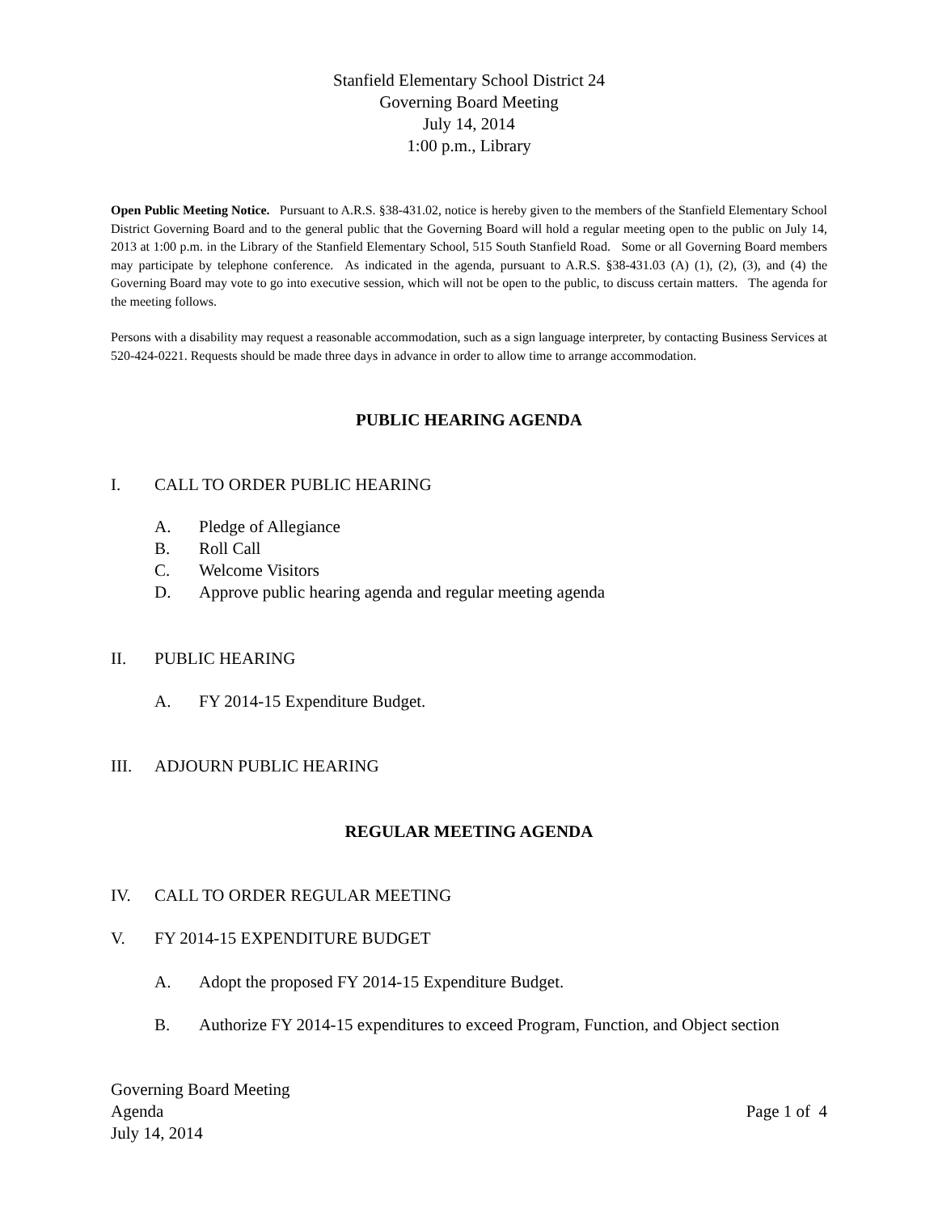Stanfield Elementary School District 24
Governing Board Meeting
July 14, 2014
1:00 p.m., Library
Open Public Meeting Notice. Pursuant to A.R.S. §38-431.02, notice is hereby given to the members of the Stanfield Elementary School District Governing Board and to the general public that the Governing Board will hold a regular meeting open to the public on July 14, 2013 at 1:00 p.m. in the Library of the Stanfield Elementary School, 515 South Stanfield Road. Some or all Governing Board members may participate by telephone conference. As indicated in the agenda, pursuant to A.R.S. §38-431.03 (A) (1), (2), (3), and (4) the Governing Board may vote to go into executive session, which will not be open to the public, to discuss certain matters. The agenda for the meeting follows.
Persons with a disability may request a reasonable accommodation, such as a sign language interpreter, by contacting Business Services at 520-424-0221. Requests should be made three days in advance in order to allow time to arrange accommodation.
PUBLIC HEARING AGENDA
I. CALL TO ORDER PUBLIC HEARING
A. Pledge of Allegiance
B. Roll Call
C. Welcome Visitors
D. Approve public hearing agenda and regular meeting agenda
II. PUBLIC HEARING
A. FY 2014-15 Expenditure Budget.
III. ADJOURN PUBLIC HEARING
REGULAR MEETING AGENDA
IV. CALL TO ORDER REGULAR MEETING
V. FY 2014-15 EXPENDITURE BUDGET
A. Adopt the proposed FY 2014-15 Expenditure Budget.
B. Authorize FY 2014-15 expenditures to exceed Program, Function, and Object section
Governing Board Meeting
Agenda
July 14, 2014
Page 1 of 4